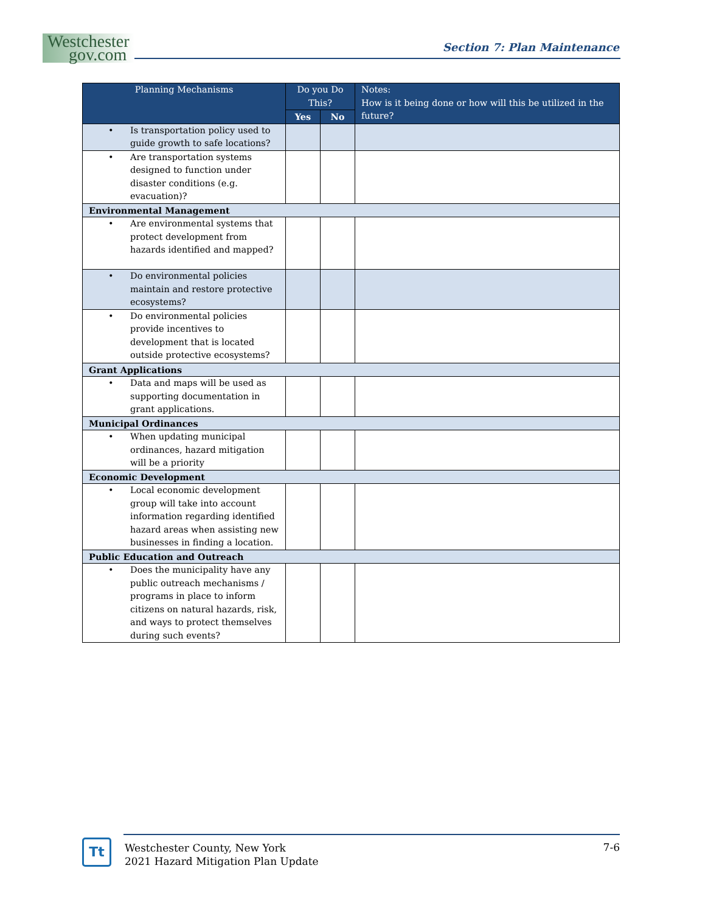Westchester
gov.com
Section 7: Plan Maintenance
| Planning Mechanisms | Do you Do This? | | Notes: How is it being done or how will this be utilized in the future? |
| --- | --- | --- | --- |
| | Yes | No | |
| • Is transportation policy used to guide growth to safe locations? | | | |
| • Are transportation systems designed to function under disaster conditions (e.g. evacuation)? | | | |
| Environmental Management | | | |
| • Are environmental systems that protect development from hazards identified and mapped? | | | |
| • Do environmental policies maintain and restore protective ecosystems? | | | |
| • Do environmental policies provide incentives to development that is located outside protective ecosystems? | | | |
| Grant Applications | | | |
| • Data and maps will be used as supporting documentation in grant applications. | | | |
| Municipal Ordinances | | | |
| • When updating municipal ordinances, hazard mitigation will be a priority | | | |
| Economic Development | | | |
| • Local economic development group will take into account information regarding identified hazard areas when assisting new businesses in finding a location. | | | |
| Public Education and Outreach | | | |
| • Does the municipality have any public outreach mechanisms / programs in place to inform citizens on natural hazards, risk, and ways to protect themselves during such events? | | | |
Tt
Westchester County, New York
2021 Hazard Mitigation Plan Update
7-6